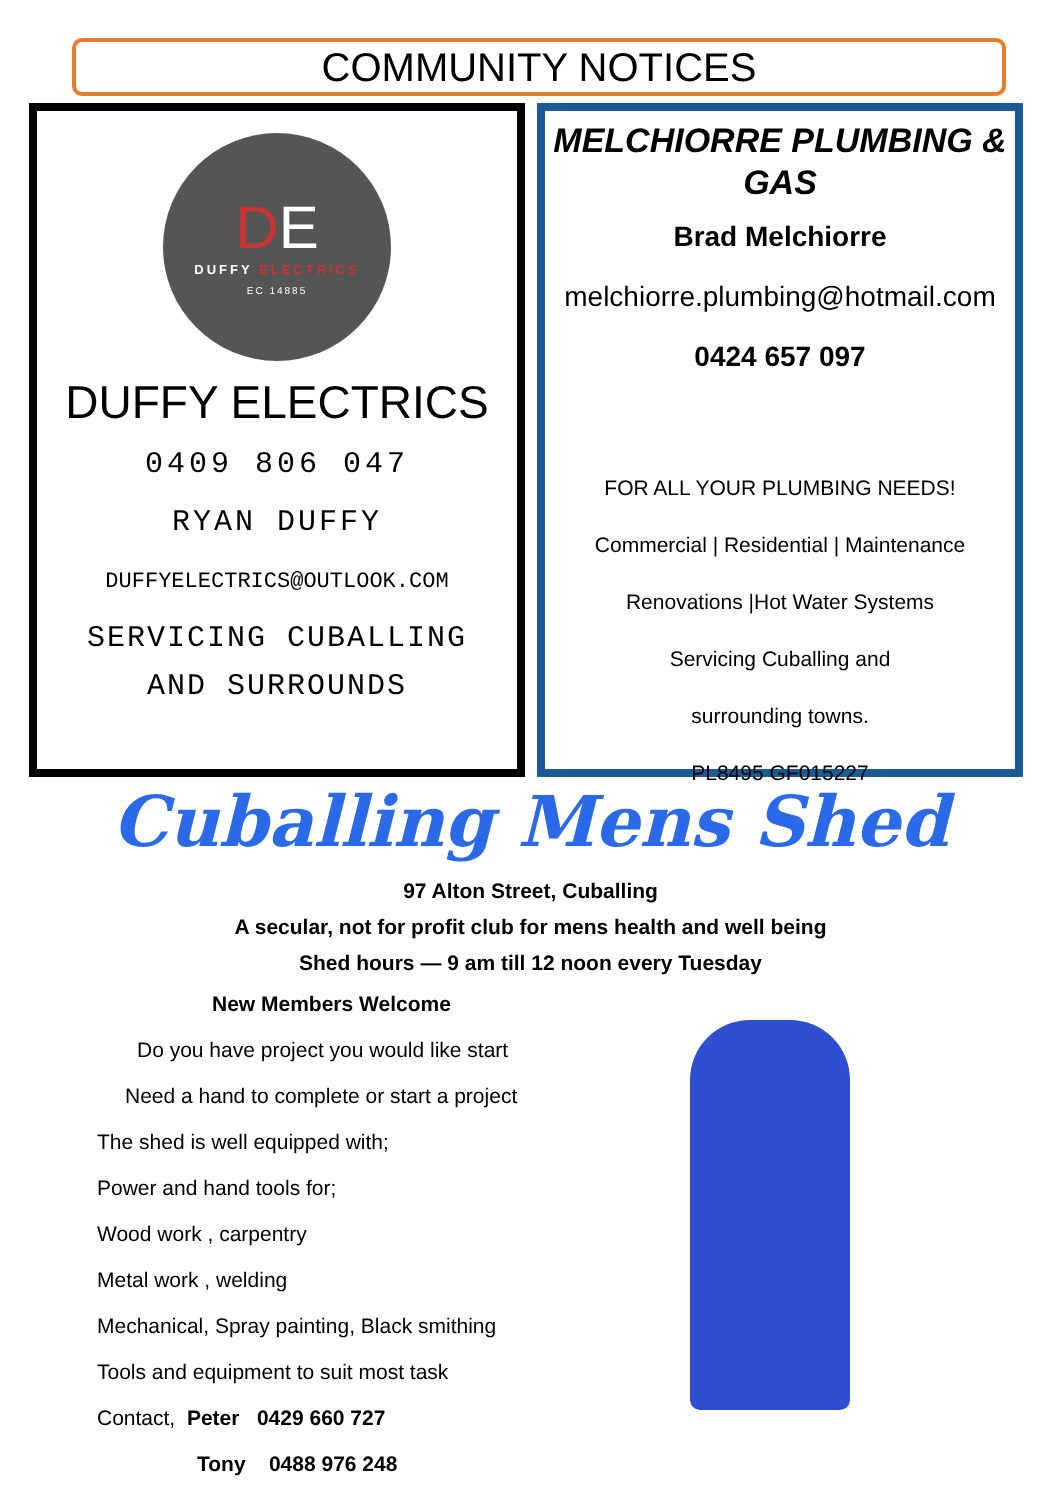COMMUNITY NOTICES
DE
DUFFY ELECTRICS
EC 14885
DUFFY ELECTRICS
0409 806 047
RYAN DUFFY
DUFFYELECTRICS@OUTLOOK.COM
SERVICING CUBALLING
AND SURROUNDS
MELCHIORRE PLUMBING & GAS
Brad Melchiorre
melchiorre.plumbing@hotmail.com
0424 657 097
FOR ALL YOUR PLUMBING NEEDS!
Commercial | Residential | Maintenance
Renovations |Hot Water Systems
Servicing Cuballing and
surrounding towns.
PL8495 GF015227
Cuballing Mens Shed
97 Alton Street, Cuballing
A secular, not for profit club for mens health and well being
Shed hours — 9 am till 12 noon every Tuesday
New Members Welcome
Do you have project you would like start
Need a hand to complete or start a project
The shed is well equipped with;
Power and hand tools for;
Wood work , carpentry
Metal work , welding
Mechanical, Spray painting, Black smithing
Tools and equipment to suit most task
Contact, Peter 0429 660 727
Tony 0488 976 248